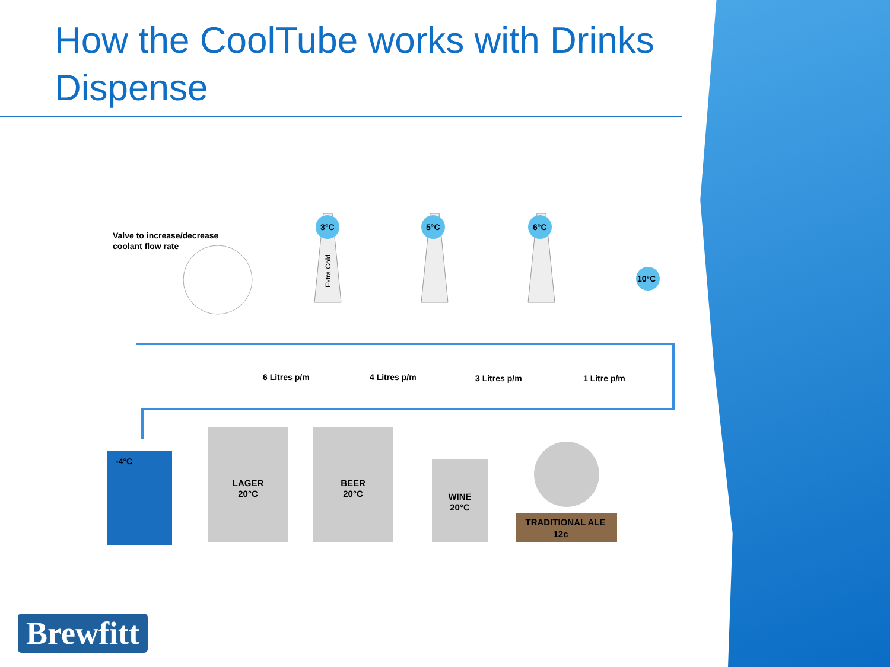How the CoolTube works with Drinks Dispense
Valve to increase/decrease
coolant flow rate
6 Litres p/m
4 Litres p/m
3 Litres p/m
1 Litre p/m
3°C
5°C
6°C
10°C
Extra Cold
-4°C
LAGER
20°C
BEER
20°C
WINE
20°C
TRADITIONAL ALE
12c
Brewfitt